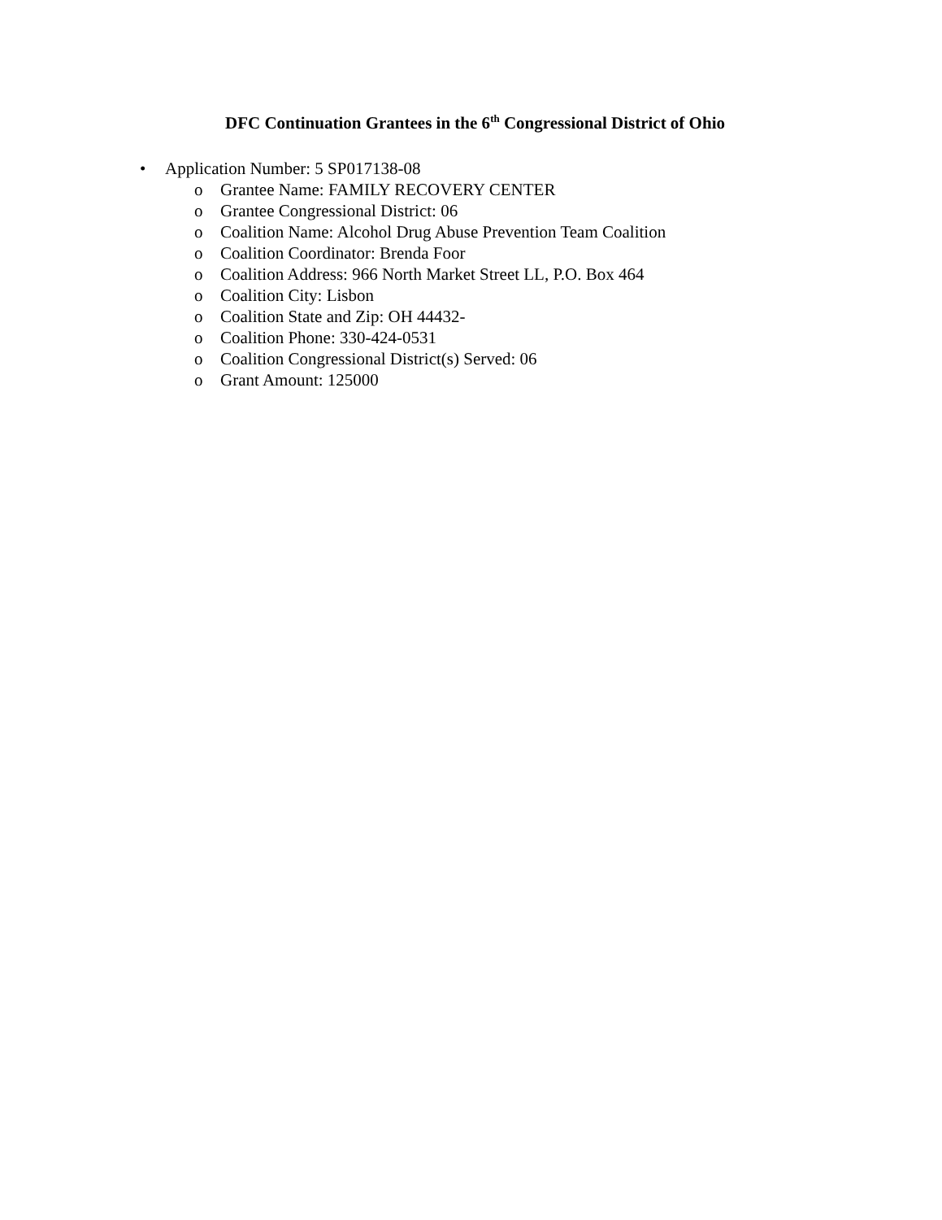DFC Continuation Grantees in the 6<sup>th</sup> Congressional District of Ohio
• Application Number: 5 SP017138-08
o Grantee Name: FAMILY RECOVERY CENTER
o Grantee Congressional District: 06
o Coalition Name: Alcohol Drug Abuse Prevention Team Coalition
o Coalition Coordinator: Brenda Foor
o Coalition Address: 966 North Market Street LL, P.O. Box 464
o Coalition City: Lisbon
o Coalition State and Zip: OH 44432-
o Coalition Phone: 330-424-0531
o Coalition Congressional District(s) Served: 06
o Grant Amount: 125000